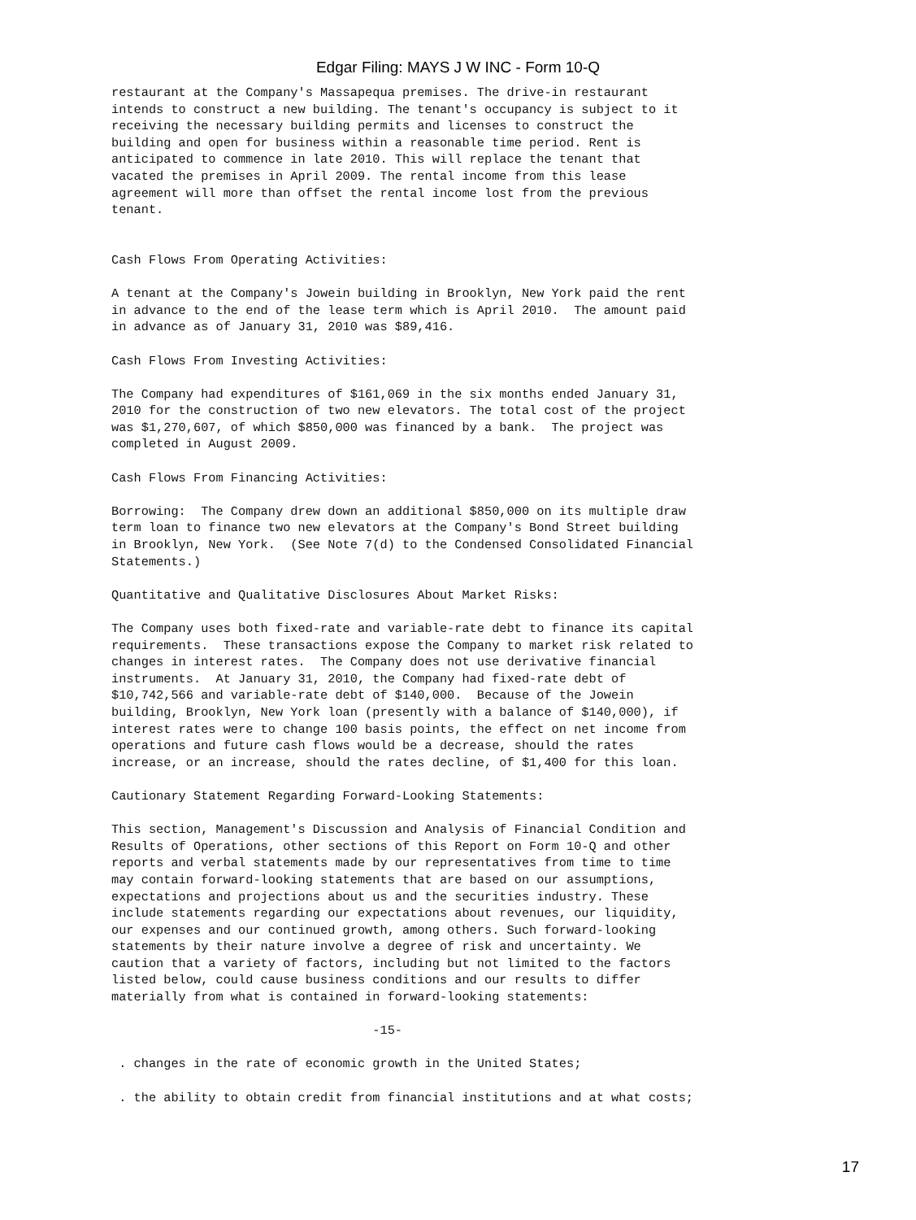Edgar Filing: MAYS J W INC - Form 10-Q
restaurant at the Company's Massapequa premises. The drive-in restaurant
intends to construct a new building. The tenant's occupancy is subject to it
receiving the necessary building permits and licenses to construct the
building and open for business within a reasonable time period. Rent is
anticipated to commence in late 2010. This will replace the tenant that
vacated the premises in April 2009. The rental income from this lease
agreement will more than offset the rental income lost from the previous
tenant.


Cash Flows From Operating Activities:

A tenant at the Company's Jowein building in Brooklyn, New York paid the rent
in advance to the end of the lease term which is April 2010.  The amount paid
in advance as of January 31, 2010 was $89,416.

Cash Flows From Investing Activities:

The Company had expenditures of $161,069 in the six months ended January 31,
2010 for the construction of two new elevators. The total cost of the project
was $1,270,607, of which $850,000 was financed by a bank.  The project was
completed in August 2009.

Cash Flows From Financing Activities:

Borrowing:  The Company drew down an additional $850,000 on its multiple draw
term loan to finance two new elevators at the Company's Bond Street building
in Brooklyn, New York.  (See Note 7(d) to the Condensed Consolidated Financial
Statements.)

Quantitative and Qualitative Disclosures About Market Risks:

The Company uses both fixed-rate and variable-rate debt to finance its capital
requirements.  These transactions expose the Company to market risk related to
changes in interest rates.  The Company does not use derivative financial
instruments.  At January 31, 2010, the Company had fixed-rate debt of
$10,742,566 and variable-rate debt of $140,000.  Because of the Jowein
building, Brooklyn, New York loan (presently with a balance of $140,000), if
interest rates were to change 100 basis points, the effect on net income from
operations and future cash flows would be a decrease, should the rates
increase, or an increase, should the rates decline, of $1,400 for this loan.

Cautionary Statement Regarding Forward-Looking Statements:

This section, Management's Discussion and Analysis of Financial Condition and
Results of Operations, other sections of this Report on Form 10-Q and other
reports and verbal statements made by our representatives from time to time
may contain forward-looking statements that are based on our assumptions,
expectations and projections about us and the securities industry. These
include statements regarding our expectations about revenues, our liquidity,
our expenses and our continued growth, among others. Such forward-looking
statements by their nature involve a degree of risk and uncertainty. We
caution that a variety of factors, including but not limited to the factors
listed below, could cause business conditions and our results to differ
materially from what is contained in forward-looking statements:

                                   -15-

 . changes in the rate of economic growth in the United States;

 . the ability to obtain credit from financial institutions and at what costs;
17